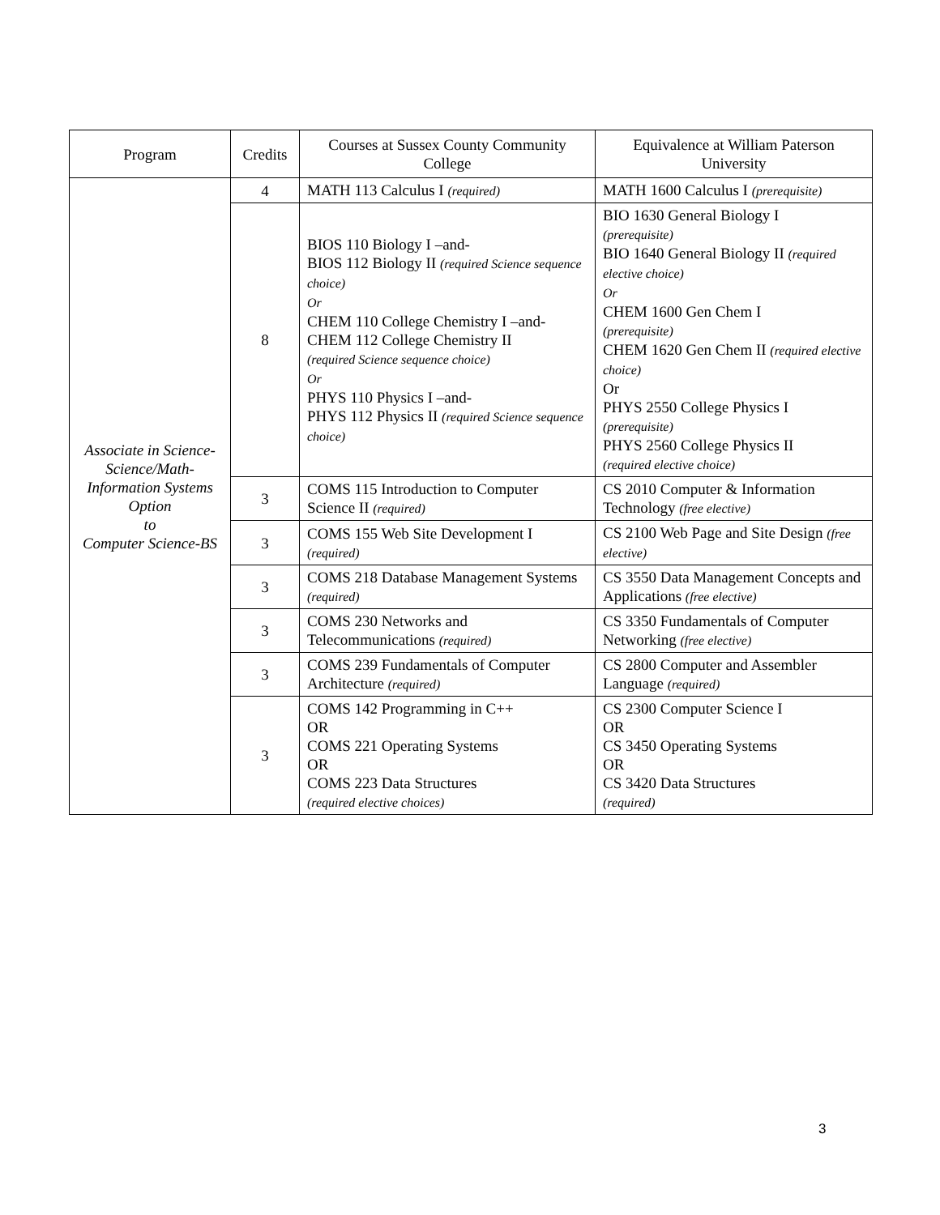| Program | Credits | Courses at Sussex County Community College | Equivalence at William Paterson University |
| --- | --- | --- | --- |
| Associate in Science-Science/Math-Information Systems Option to Computer Science-BS | 4 | MATH 113 Calculus I (required) | MATH 1600 Calculus I (prerequisite) |
| | 8 | BIOS 110 Biology I –and- BIOS 112 Biology II (required Science sequence choice) Or CHEM 110 College Chemistry I –and- CHEM 112 College Chemistry II (required Science sequence choice) Or PHYS 110 Physics I –and- PHYS 112 Physics II (required Science sequence choice) | BIO 1630 General Biology I (prerequisite) BIO 1640 General Biology II (required elective choice) Or CHEM 1600 Gen Chem I (prerequisite) CHEM 1620 Gen Chem II (required elective choice) Or PHYS 2550 College Physics I (prerequisite) PHYS 2560 College Physics II (required elective choice) |
| | 3 | COMS 115 Introduction to Computer Science II (required) | CS 2010 Computer & Information Technology (free elective) |
| | 3 | COMS 155 Web Site Development I (required) | CS 2100 Web Page and Site Design (free elective) |
| | 3 | COMS 218 Database Management Systems (required) | CS 3550 Data Management Concepts and Applications (free elective) |
| | 3 | COMS 230 Networks and Telecommunications (required) | CS 3350 Fundamentals of Computer Networking (free elective) |
| | 3 | COMS 239 Fundamentals of Computer Architecture (required) | CS 2800 Computer and Assembler Language (required) |
| | 3 | COMS 142 Programming in C++ OR COMS 221 Operating Systems OR COMS 223 Data Structures (required elective choices) | CS 2300 Computer Science I OR CS 3450 Operating Systems OR CS 3420 Data Structures (required) |
3